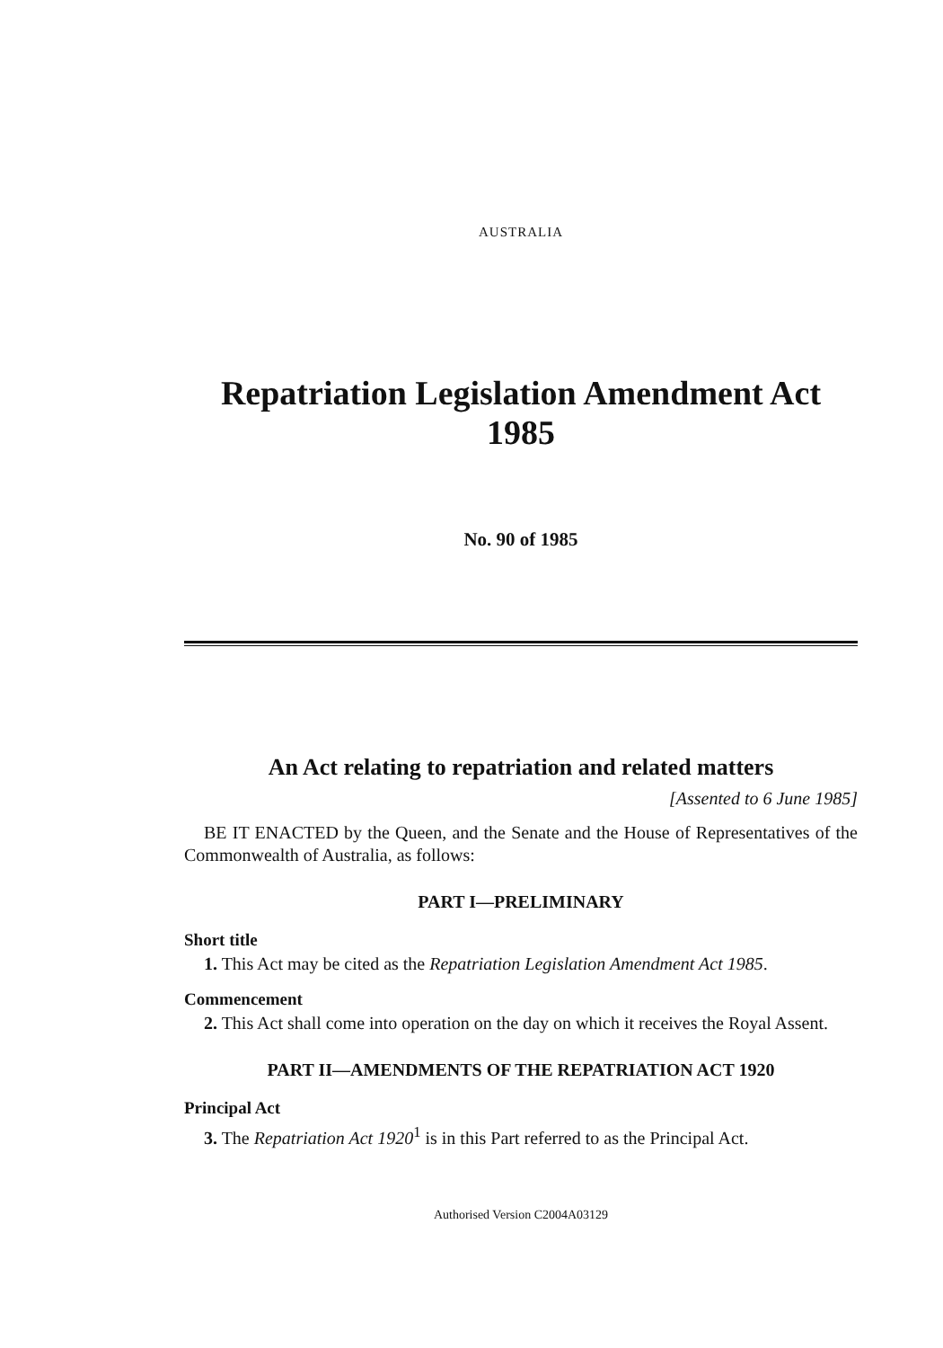AUSTRALIA
Repatriation Legislation Amendment Act
1985
No. 90 of 1985
An Act relating to repatriation and related matters
[Assented to 6 June 1985]
BE IT ENACTED by the Queen, and the Senate and the House of Representatives of the Commonwealth of Australia, as follows:
PART I—PRELIMINARY
Short title
1. This Act may be cited as the Repatriation Legislation Amendment Act 1985.
Commencement
2. This Act shall come into operation on the day on which it receives the Royal Assent.
PART II—AMENDMENTS OF THE REPATRIATION ACT 1920
Principal Act
3. The Repatriation Act 1920<sup>1</sup> is in this Part referred to as the Principal Act.
Authorised Version C2004A03129